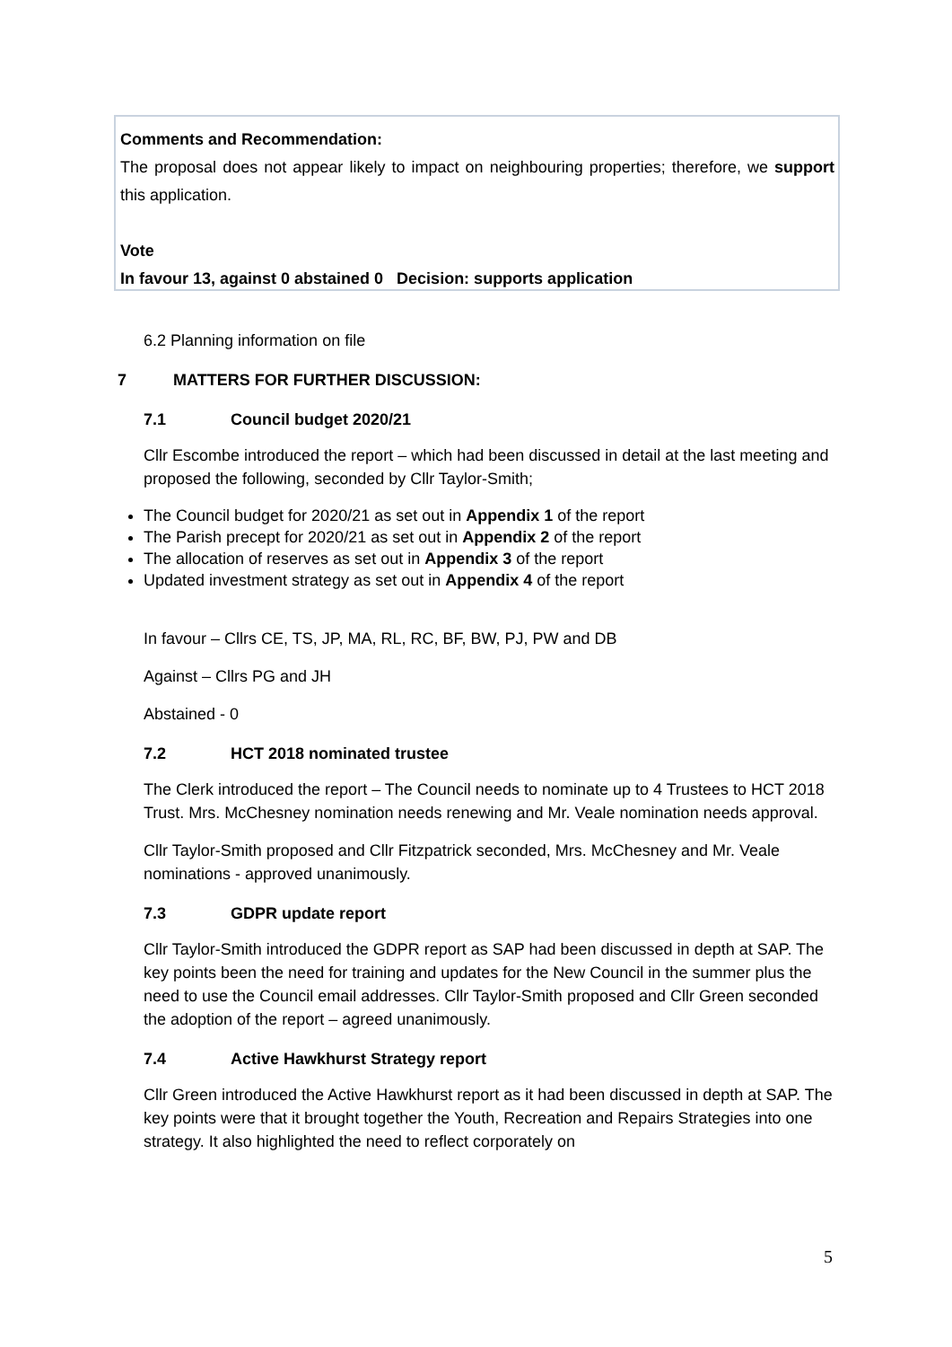Comments and Recommendation:
The proposal does not appear likely to impact on neighbouring properties; therefore, we support this application.
Vote
In favour 13, against 0 abstained 0 Decision: supports application
6.2 Planning information on file
7 MATTERS FOR FURTHER DISCUSSION:
7.1 Council budget 2020/21
Cllr Escombe introduced the report – which had been discussed in detail at the last meeting and proposed the following, seconded by Cllr Taylor-Smith;
The Council budget for 2020/21 as set out in Appendix 1 of the report
The Parish precept for 2020/21 as set out in Appendix 2 of the report
The allocation of reserves as set out in Appendix 3 of the report
Updated investment strategy as set out in Appendix 4 of the report
In favour – Cllrs CE, TS, JP, MA, RL, RC, BF, BW, PJ, PW and DB
Against – Cllrs PG and JH
Abstained - 0
7.2 HCT 2018 nominated trustee
The Clerk introduced the report – The Council needs to nominate up to 4 Trustees to HCT 2018 Trust. Mrs. McChesney nomination needs renewing and Mr. Veale nomination needs approval.
Cllr Taylor-Smith proposed and Cllr Fitzpatrick seconded, Mrs. McChesney and Mr. Veale nominations - approved unanimously.
7.3 GDPR update report
Cllr Taylor-Smith introduced the GDPR report as SAP had been discussed in depth at SAP. The key points been the need for training and updates for the New Council in the summer plus the need to use the Council email addresses. Cllr Taylor-Smith proposed and Cllr Green seconded the adoption of the report – agreed unanimously.
7.4 Active Hawkhurst Strategy report
Cllr Green introduced the Active Hawkhurst report as it had been discussed in depth at SAP. The key points were that it brought together the Youth, Recreation and Repairs Strategies into one strategy. It also highlighted the need to reflect corporately on
5